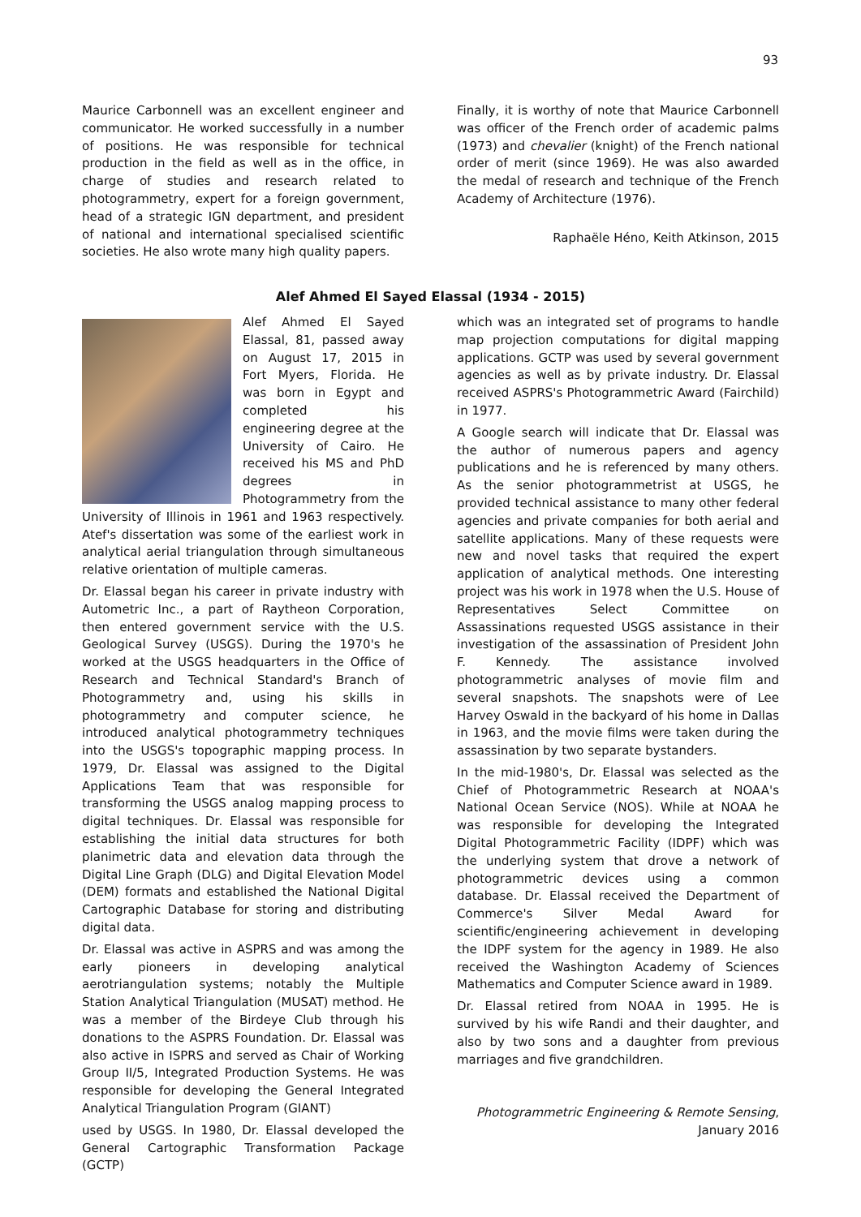93
Maurice Carbonnell was an excellent engineer and communicator. He worked successfully in a number of positions. He was responsible for technical production in the field as well as in the office, in charge of studies and research related to photogrammetry, expert for a foreign government, head of a strategic IGN department, and president of national and international specialised scientific societies. He also wrote many high quality papers.
Finally, it is worthy of note that Maurice Carbonnell was officer of the French order of academic palms (1973) and chevalier (knight) of the French national order of merit (since 1969). He was also awarded the medal of research and technique of the French Academy of Architecture (1976).
Raphaële Héno, Keith Atkinson, 2015
Alef Ahmed El Sayed Elassal (1934 - 2015)
Alef Ahmed El Sayed Elassal, 81, passed away on August 17, 2015 in Fort Myers, Florida. He was born in Egypt and completed his engineering degree at the University of Cairo. He received his MS and PhD degrees in Photogrammetry from the University of Illinois in 1961 and 1963 respectively. Atef's dissertation was some of the earliest work in analytical aerial triangulation through simultaneous relative orientation of multiple cameras.
Dr. Elassal began his career in private industry with Autometric Inc., a part of Raytheon Corporation, then entered government service with the U.S. Geological Survey (USGS). During the 1970's he worked at the USGS headquarters in the Office of Research and Technical Standard's Branch of Photogrammetry and, using his skills in photogrammetry and computer science, he introduced analytical photogrammetry techniques into the USGS's topographic mapping process. In 1979, Dr. Elassal was assigned to the Digital Applications Team that was responsible for transforming the USGS analog mapping process to digital techniques. Dr. Elassal was responsible for establishing the initial data structures for both planimetric data and elevation data through the Digital Line Graph (DLG) and Digital Elevation Model (DEM) formats and established the National Digital Cartographic Database for storing and distributing digital data.
Dr. Elassal was active in ASPRS and was among the early pioneers in developing analytical aerotriangulation systems; notably the Multiple Station Analytical Triangulation (MUSAT) method. He was a member of the Birdeye Club through his donations to the ASPRS Foundation. Dr. Elassal was also active in ISPRS and served as Chair of Working Group II/5, Integrated Production Systems. He was responsible for developing the General Integrated Analytical Triangulation Program (GIANT)
used by USGS. In 1980, Dr. Elassal developed the General Cartographic Transformation Package (GCTP)
which was an integrated set of programs to handle map projection computations for digital mapping applications. GCTP was used by several government agencies as well as by private industry. Dr. Elassal received ASPRS's Photogrammetric Award (Fairchild) in 1977.
A Google search will indicate that Dr. Elassal was the author of numerous papers and agency publications and he is referenced by many others. As the senior photogrammetrist at USGS, he provided technical assistance to many other federal agencies and private companies for both aerial and satellite applications. Many of these requests were new and novel tasks that required the expert application of analytical methods. One interesting project was his work in 1978 when the U.S. House of Representatives Select Committee on Assassinations requested USGS assistance in their investigation of the assassination of President John F. Kennedy. The assistance involved photogrammetric analyses of movie film and several snapshots. The snapshots were of Lee Harvey Oswald in the backyard of his home in Dallas in 1963, and the movie films were taken during the assassination by two separate bystanders.
In the mid-1980's, Dr. Elassal was selected as the Chief of Photogrammetric Research at NOAA's National Ocean Service (NOS). While at NOAA he was responsible for developing the Integrated Digital Photogrammetric Facility (IDPF) which was the underlying system that drove a network of photogrammetric devices using a common database. Dr. Elassal received the Department of Commerce's Silver Medal Award for scientific/engineering achievement in developing the IDPF system for the agency in 1989. He also received the Washington Academy of Sciences Mathematics and Computer Science award in 1989.
Dr. Elassal retired from NOAA in 1995. He is survived by his wife Randi and their daughter, and also by two sons and a daughter from previous marriages and five grandchildren.
Photogrammetric Engineering & Remote Sensing,
January 2016